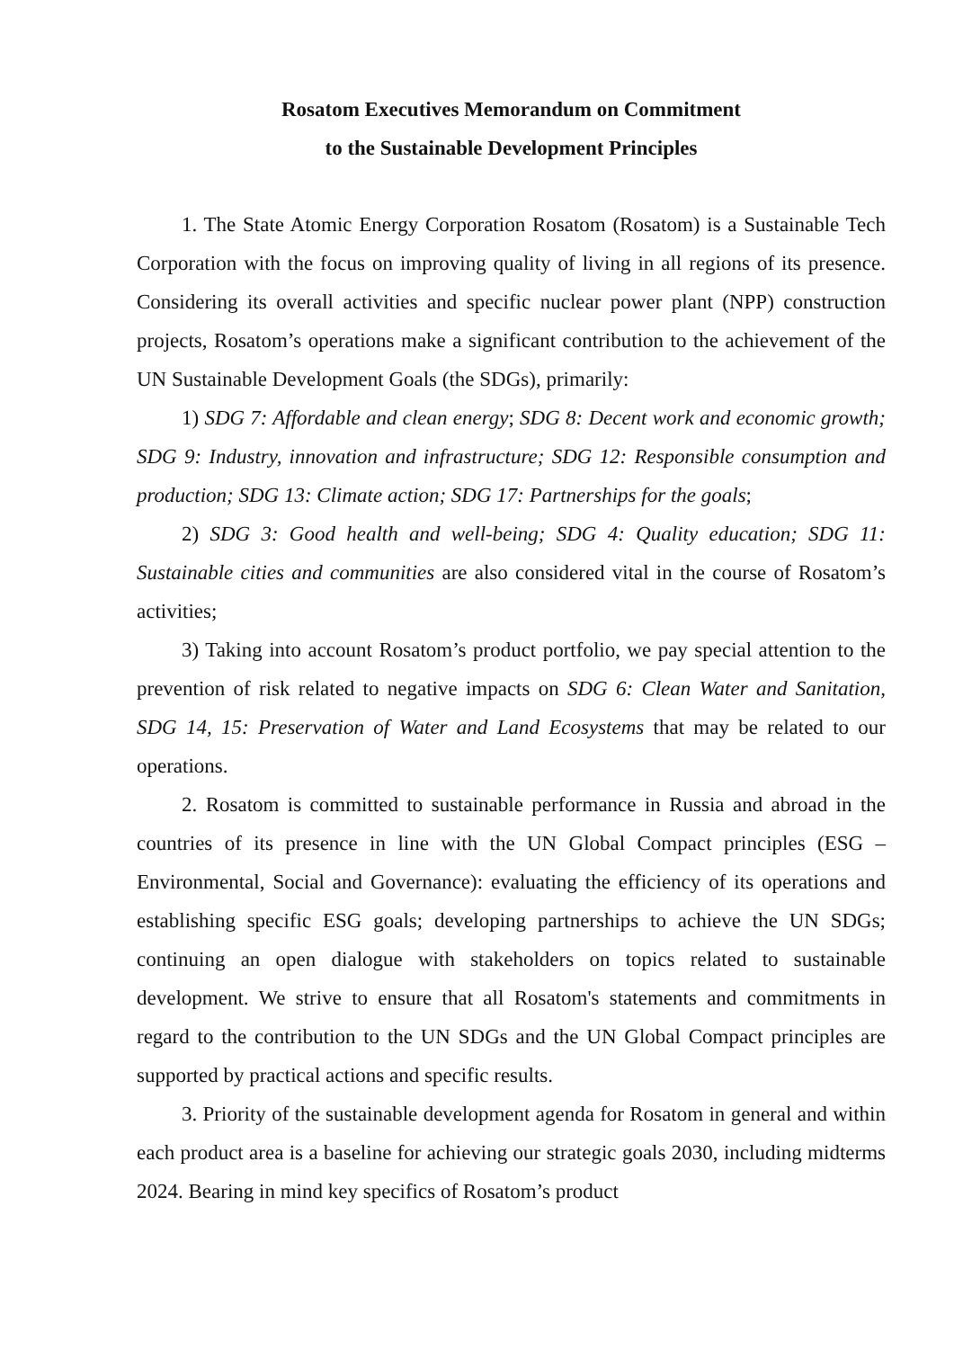Rosatom Executives Memorandum on Commitment
to the Sustainable Development Principles
1. The State Atomic Energy Corporation Rosatom (Rosatom) is a Sustainable Tech Corporation with the focus on improving quality of living in all regions of its presence. Considering its overall activities and specific nuclear power plant (NPP) construction projects, Rosatom’s operations make a significant contribution to the achievement of the UN Sustainable Development Goals (the SDGs), primarily:
1) SDG 7: Affordable and clean energy; SDG 8: Decent work and economic growth; SDG 9: Industry, innovation and infrastructure; SDG 12: Responsible consumption and production; SDG 13: Climate action; SDG 17: Partnerships for the goals;
2) SDG 3: Good health and well-being; SDG 4: Quality education; SDG 11: Sustainable cities and communities are also considered vital in the course of Rosatom’s activities;
3) Taking into account Rosatom’s product portfolio, we pay special attention to the prevention of risk related to negative impacts on SDG 6: Clean Water and Sanitation, SDG 14, 15: Preservation of Water and Land Ecosystems that may be related to our operations.
2. Rosatom is committed to sustainable performance in Russia and abroad in the countries of its presence in line with the UN Global Compact principles (ESG – Environmental, Social and Governance): evaluating the efficiency of its operations and establishing specific ESG goals; developing partnerships to achieve the UN SDGs; continuing an open dialogue with stakeholders on topics related to sustainable development. We strive to ensure that all Rosatom's statements and commitments in regard to the contribution to the UN SDGs and the UN Global Compact principles are supported by practical actions and specific results.
3. Priority of the sustainable development agenda for Rosatom in general and within each product area is a baseline for achieving our strategic goals 2030, including midterms 2024. Bearing in mind key specifics of Rosatom’s product